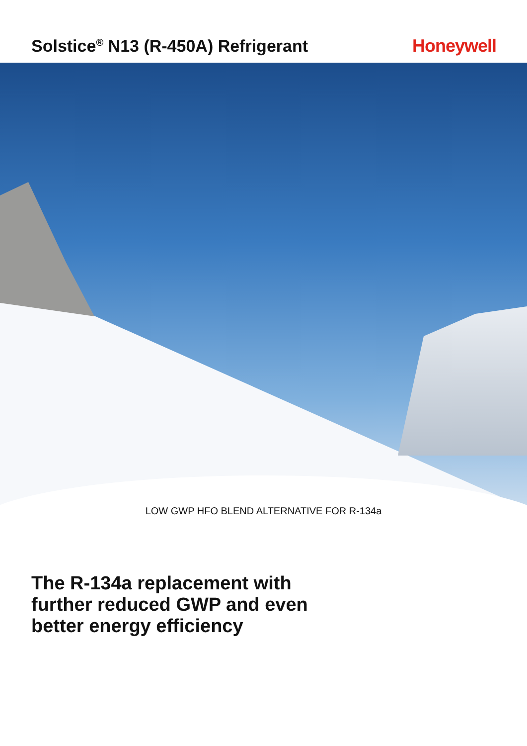Solstice<sup>®</sup> N13 (R-450A) Refrigerant
Honeywell
LOW GWP HFO BLEND ALTERNATIVE FOR R-134a
The R-134a replacement with
further reduced GWP and even
better energy efficiency